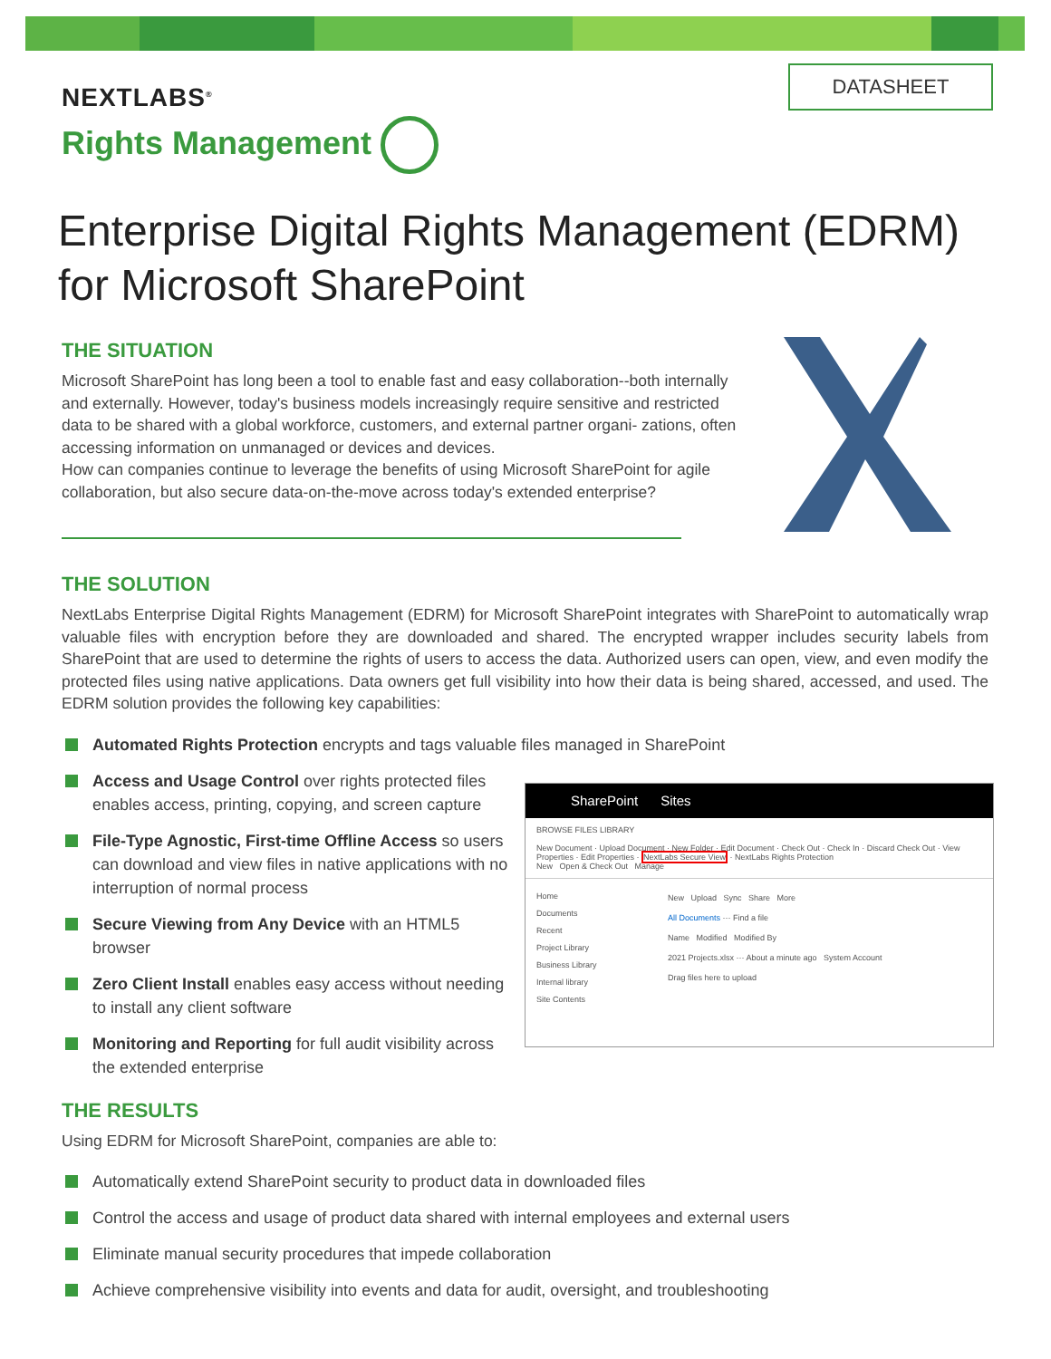DATASHEET
NEXTLABS<sup>®</sup>
Rights Management
Enterprise Digital Rights Management (EDRM)
for Microsoft SharePoint
THE SITUATION
Microsoft SharePoint has long been a tool to enable fast and easy collaboration--both internally and externally. However, today's business models increasingly require sensitive and restricted data to be shared with a global workforce, customers, and external partner organi- zations, often accessing information on unmanaged or devices and devices.
How can companies continue to leverage the benefits of using Microsoft SharePoint for agile collaboration, but also secure data-on-the-move across today's extended enterprise?
THE SOLUTION
NextLabs Enterprise Digital Rights Management (EDRM) for Microsoft SharePoint integrates with SharePoint to automatically wrap valuable files with encryption before they are downloaded and shared. The encrypted wrapper includes security labels from SharePoint that are used to determine the rights of users to access the data. Authorized users can open, view, and even modify the protected files using native applications. Data owners get full visibility into how their data is being shared, accessed, and used. The EDRM solution provides the following key capabilities:
Automated Rights Protection encrypts and tags valuable files managed in SharePoint
Access and Usage Control over rights protected files enables access, printing, copying, and screen capture
File-Type Agnostic, First-time Offline Access so users can download and view files in native applications with no interruption of normal process
Secure Viewing from Any Device with an HTML5 browser
Zero Client Install enables easy access without needing to install any client software
Monitoring and Reporting for full audit visibility across the extended enterprise
THE RESULTS
Using EDRM for Microsoft SharePoint, companies are able to:
Automatically extend SharePoint security to product data in downloaded files
Control the access and usage of product data shared with internal employees and external users
Eliminate manual security procedures that impede collaboration
Achieve comprehensive visibility into events and data for audit, oversight, and troubleshooting
SharePoint Sites
BROWSE FILES LIBRARY
New Document · Upload Document · New Folder · Edit Document · Check Out · Check In · Discard Check Out · View Properties · Edit Properties · NextLabs Secure View · NextLabs Rights Protection
New Open & Check Out Manage
Home
Documents
Recent
Project Library
Business Library
Internal library
Site Contents
New Upload Sync Share More
All Documents ··· Find a file
Name Modified Modified By
2021 Projects.xlsx ··· About a minute ago System Account
Drag files here to upload